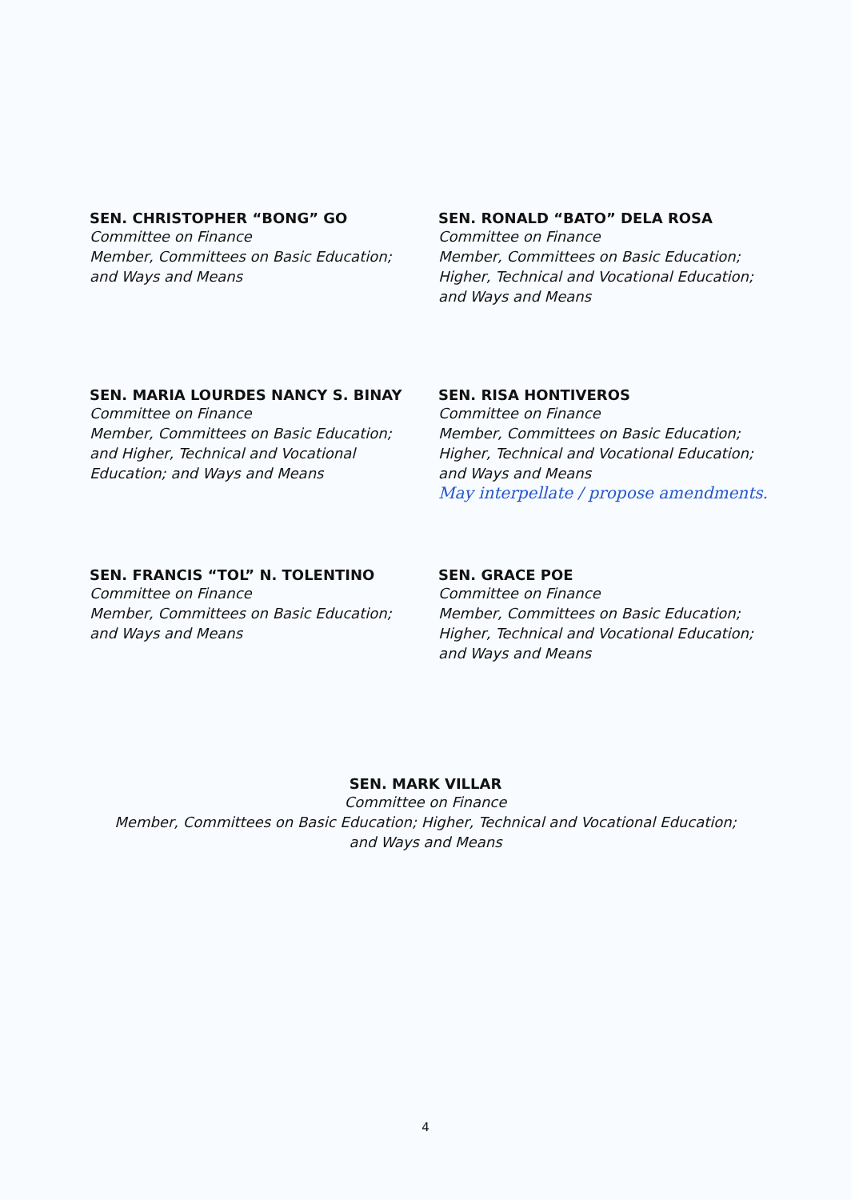SEN. CHRISTOPHER “BONG” GO
Committee on Finance
Member, Committees on Basic Education;
and Ways and Means
SEN. RONALD “BATO” DELA ROSA
Committee on Finance
Member, Committees on Basic Education;
Higher, Technical and Vocational Education;
and Ways and Means
SEN. MARIA LOURDES NANCY S. BINAY
Committee on Finance
Member, Committees on Basic Education;
and Higher, Technical and Vocational
Education; and Ways and Means
SEN. RISA HONTIVEROS
Committee on Finance
Member, Committees on Basic Education;
Higher, Technical and Vocational Education;
and Ways and Means
May interpellate / propose amendments.
SEN. FRANCIS “TOL” N. TOLENTINO
Committee on Finance
Member, Committees on Basic Education;
and Ways and Means
SEN. GRACE POE
Committee on Finance
Member, Committees on Basic Education;
Higher, Technical and Vocational Education;
and Ways and Means
SEN. MARK VILLAR
Committee on Finance
Member, Committees on Basic Education; Higher, Technical and Vocational Education;
and Ways and Means
4